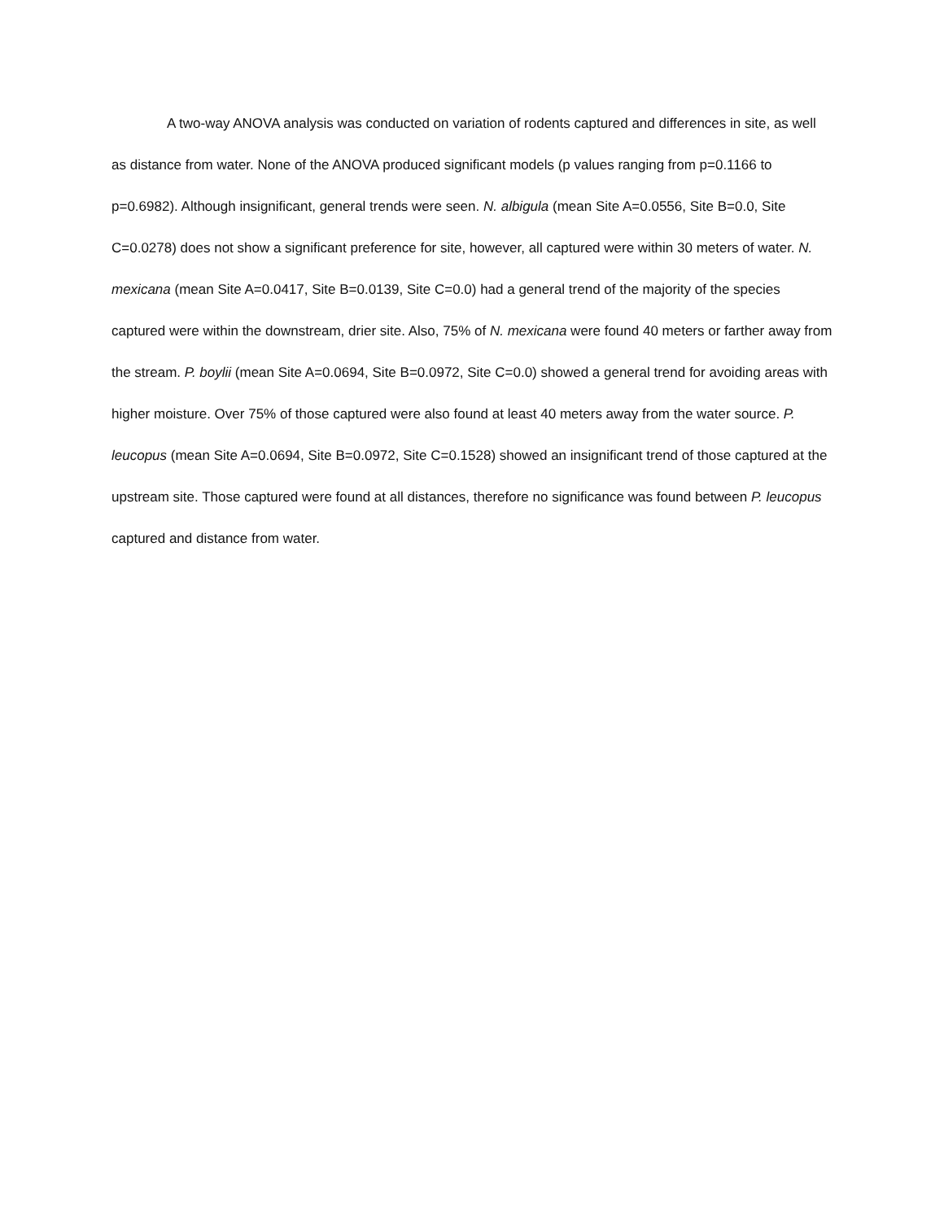A two-way ANOVA analysis was conducted on variation of rodents captured and differences in site, as well as distance from water. None of the ANOVA produced significant models (p values ranging from p=0.1166 to p=0.6982). Although insignificant, general trends were seen. N. albigula (mean Site A=0.0556, Site B=0.0, Site C=0.0278) does not show a significant preference for site, however, all captured were within 30 meters of water. N. mexicana (mean Site A=0.0417, Site B=0.0139, Site C=0.0) had a general trend of the majority of the species captured were within the downstream, drier site. Also, 75% of N. mexicana were found 40 meters or farther away from the stream. P. boylii (mean Site A=0.0694, Site B=0.0972, Site C=0.0) showed a general trend for avoiding areas with higher moisture. Over 75% of those captured were also found at least 40 meters away from the water source. P. leucopus (mean Site A=0.0694, Site B=0.0972, Site C=0.1528) showed an insignificant trend of those captured at the upstream site. Those captured were found at all distances, therefore no significance was found between P. leucopus captured and distance from water.